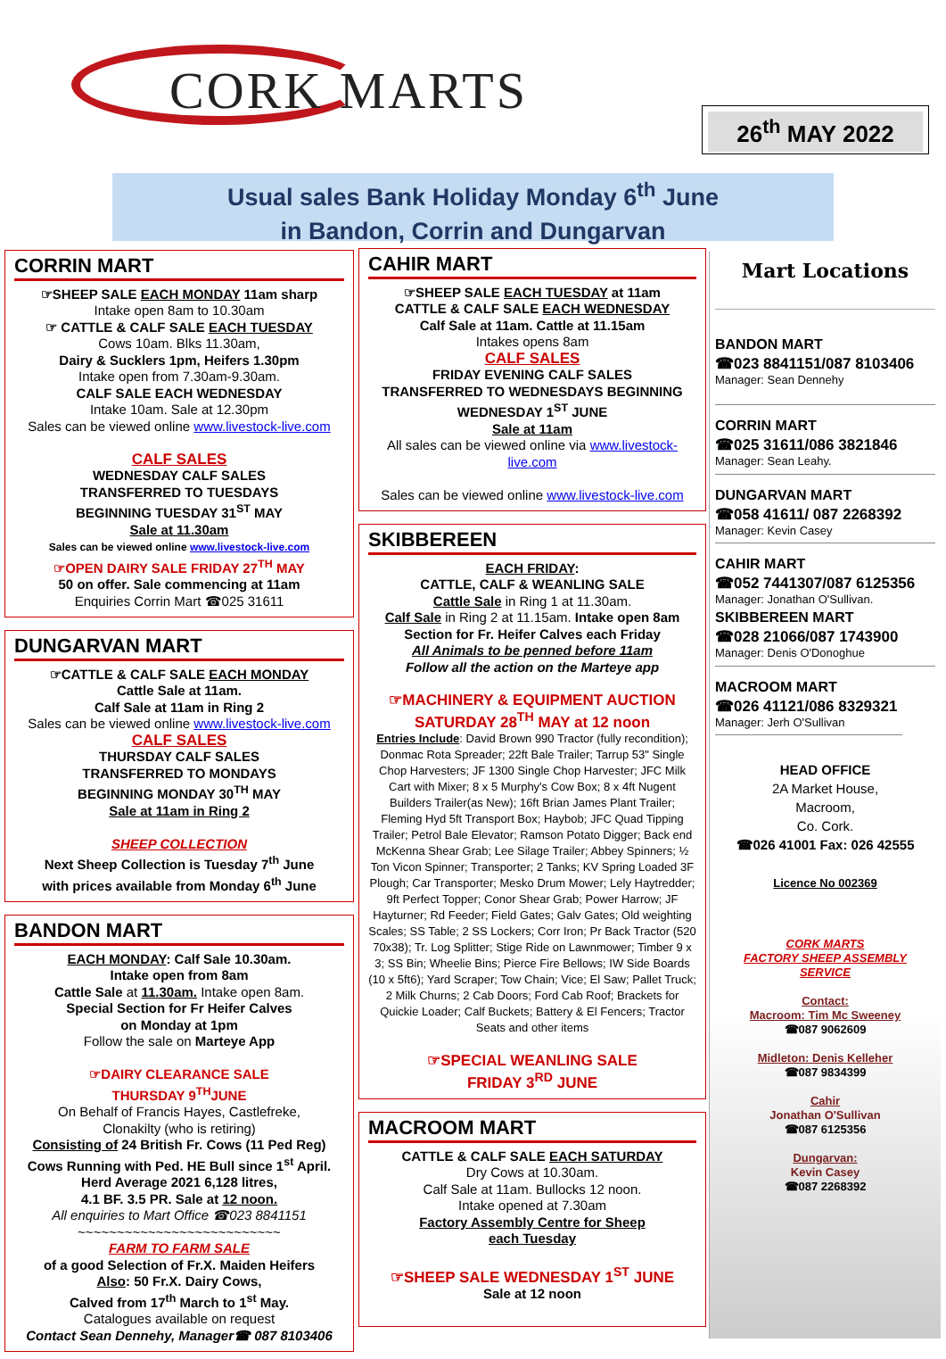CORK MARTS
26<sup>th</sup> MAY 2022
Usual sales Bank Holiday Monday 6<sup>th</sup> June
in Bandon, Corrin and Dungarvan
CORRIN MART
☞SHEEP SALE EACH MONDAY 11am sharp
Intake open 8am to 10.30am
☞ CATTLE & CALF SALE EACH TUESDAY
Cows 10am. Blks 11.30am,
Dairy & Sucklers 1pm, Heifers 1.30pm
Intake open from 7.30am-9.30am.
CALF SALE EACH WEDNESDAY
Intake 10am. Sale at 12.30pm
Sales can be viewed online www.livestock-live.com
CALF SALES
WEDNESDAY CALF SALES
TRANSFERRED TO TUESDAYS
BEGINNING TUESDAY 31<sup>ST</sup> MAY
Sale at 11.30am
Sales can be viewed online www.livestock-live.com
☞OPEN DAIRY SALE FRIDAY 27<sup>TH</sup> MAY
50 on offer. Sale commencing at 11am
Enquiries Corrin Mart ☎025 31611
DUNGARVAN MART
☞CATTLE & CALF SALE EACH MONDAY
Cattle Sale at 11am.
Calf Sale at 11am in Ring 2
Sales can be viewed online www.livestock-live.com
CALF SALES
THURSDAY CALF SALES
TRANSFERRED TO MONDAYS
BEGINNING MONDAY 30<sup>TH</sup> MAY
Sale at 11am in Ring 2
SHEEP COLLECTION
Next Sheep Collection is Tuesday 7<sup>th</sup> June
with prices available from Monday 6<sup>th</sup> June
BANDON MART
EACH MONDAY: Calf Sale 10.30am.
Intake open from 8am
Cattle Sale at 11.30am. Intake open 8am.
Special Section for Fr Heifer Calves
on Monday at 1pm
Follow the sale on Marteye App
☞DAIRY CLEARANCE SALE
THURSDAY 9<sup>TH</sup>JUNE
On Behalf of Francis Hayes, Castlefreke,
Clonakilty (who is retiring)
Consisting of 24 British Fr. Cows (11 Ped Reg)
Cows Running with Ped. HE Bull since 1<sup>st</sup> April.
Herd Average 2021 6,128 litres,
4.1 BF. 3.5 PR. Sale at 12 noon.
All enquiries to Mart Office ☎023 8841151
~~~~~~~~~~~~~~~~~~~~~~~~~~
FARM TO FARM SALE
of a good Selection of Fr.X. Maiden Heifers
Also: 50 Fr.X. Dairy Cows,
Calved from 17<sup>th</sup> March to 1<sup>st</sup> May.
Catalogues available on request
Contact Sean Dennehy, Manager☎ 087 8103406
CAHIR MART
☞SHEEP SALE EACH TUESDAY at 11am
CATTLE & CALF SALE EACH WEDNESDAY
Calf Sale at 11am. Cattle at 11.15am
Intakes opens 8am
CALF SALES
FRIDAY EVENING CALF SALES
TRANSFERRED TO WEDNESDAYS BEGINNING
WEDNESDAY 1<sup>ST</sup> JUNE
Sale at 11am
All sales can be viewed online via www.livestock-live.com
Sales can be viewed online www.livestock-live.com
SKIBBEREEN
EACH FRIDAY:
CATTLE, CALF & WEANLING SALE
Cattle Sale in Ring 1 at 11.30am.
Calf Sale in Ring 2 at 11.15am. Intake open 8am
Section for Fr. Heifer Calves each Friday
All Animals to be penned before 11am
Follow all the action on the Marteye app
☞MACHINERY & EQUIPMENT AUCTION
SATURDAY 28<sup>TH</sup> MAY at 12 noon
Entries Include: David Brown 990 Tractor (fully recondition); Donmac Rota Spreader; 22ft Bale Trailer; Tarrup 53" Single Chop Harvesters; JF 1300 Single Chop Harvester; JFC Milk Cart with Mixer; 8 x 5 Murphy's Cow Box; 8 x 4ft Nugent Builders Trailer(as New); 16ft Brian James Plant Trailer; Fleming Hyd 5ft Transport Box; Haybob; JFC Quad Tipping Trailer; Petrol Bale Elevator; Ramson Potato Digger; Back end McKenna Shear Grab; Lee Silage Trailer; Abbey Spinners; ½ Ton Vicon Spinner; Transporter; 2 Tanks; KV Spring Loaded 3F Plough; Car Transporter; Mesko Drum Mower; Lely Haytredder; 9ft Perfect Topper; Conor Shear Grab; Power Harrow; JF Hayturner; Rd Feeder; Field Gates; Galv Gates; Old weighting Scales; SS Table; 2 SS Lockers; Corr Iron; Pr Back Tractor (520 70x38); Tr. Log Splitter; Stige Ride on Lawnmower; Timber 9 x 3; SS Bin; Wheelie Bins; Pierce Fire Bellows; IW Side Boards (10 x 5ft6); Yard Scraper; Tow Chain; Vice; El Saw; Pallet Truck; 2 Milk Churns; 2 Cab Doors; Ford Cab Roof; Brackets for Quickie Loader; Calf Buckets; Battery & El Fencers; Tractor Seats and other items
☞SPECIAL WEANLING SALE
FRIDAY 3<sup>RD</sup> JUNE
MACROOM MART
CATTLE & CALF SALE EACH SATURDAY
Dry Cows at 10.30am.
Calf Sale at 11am. Bullocks 12 noon.
Intake opened at 7.30am
Factory Assembly Centre for Sheep
each Tuesday
☞SHEEP SALE WEDNESDAY 1<sup>ST</sup> JUNE
Sale at 12 noon
Mart Locations
BANDON MART
☎023 8841151/087 8103406
Manager: Sean Dennehy
CORRIN MART
☎025 31611/086 3821846
Manager: Sean Leahy.
DUNGARVAN MART
☎058 41611/ 087 2268392
Manager: Kevin Casey
CAHIR MART
☎052 7441307/087 6125356
Manager: Jonathan O'Sullivan.
SKIBBEREEN MART
☎028 21066/087 1743900
Manager: Denis O'Donoghue
MACROOM MART
☎026 41121/086 8329321
Manager: Jerh O'Sullivan
HEAD OFFICE
2A Market House,
Macroom,
Co. Cork.
☎026 41001 Fax: 026 42555
Licence No 002369
CORK MARTS
FACTORY SHEEP ASSEMBLY
SERVICE
Contact:
Macroom: Tim Mc Sweeney
☎087 9062609
Midleton: Denis Kelleher
☎087 9834399
Cahir
Jonathan O'Sullivan
☎087 6125356
Dungarvan:
Kevin Casey
☎087 2268392